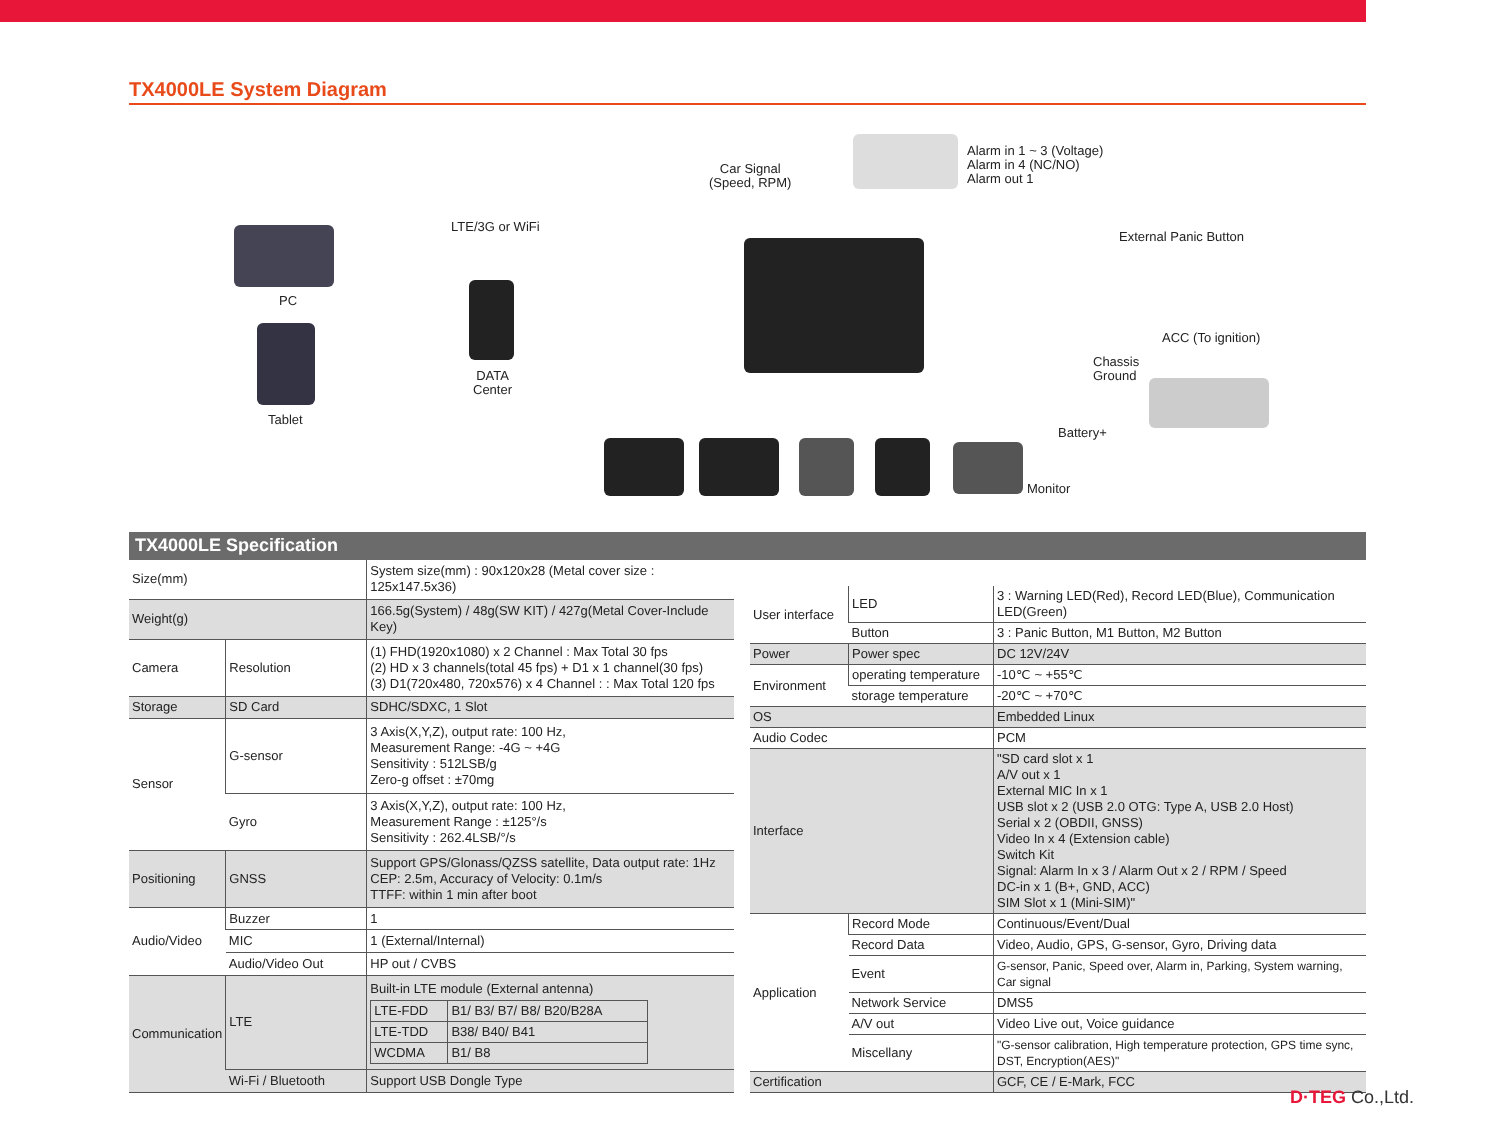TX4000LE System Diagram
PC
Tablet
LTE/3G or WiFi
DATA
Center
Car Signal
(Speed, RPM)
Alarm in 1 ~ 3 (Voltage)
Alarm in 4 (NC/NO)
Alarm out 1
External Panic Button
ACC (To ignition)
Chassis
Ground
Battery+
Monitor
TX4000LE Specification
| Size(mm) | | System size(mm) : 90x120x28 (Metal cover size : 125x147.5x36) |
| Weight(g) | | 166.5g(System) / 48g(SW KIT) / 427g(Metal Cover-Include Key) |
| Camera | Resolution | (1) FHD(1920x1080) x 2 Channel : Max Total 30 fps (2) HD x 3 channels(total 45 fps) + D1 x 1 channel(30 fps) (3) D1(720x480, 720x576) x 4 Channel : : Max Total 120 fps |
| Storage | SD Card | SDHC/SDXC, 1 Slot |
| Sensor | G-sensor | 3 Axis(X,Y,Z), output rate: 100 Hz, Measurement Range: -4G ~ +4G Sensitivity : 512LSB/g Zero-g offset : ±70mg |
| | Gyro | 3 Axis(X,Y,Z), output rate: 100 Hz, Measurement Range : ±125°/s Sensitivity : 262.4LSB/°/s |
| Positioning | GNSS | Support GPS/Glonass/QZSS satellite, Data output rate: 1Hz CEP: 2.5m, Accuracy of Velocity: 0.1m/s TTFF: within 1 min after boot |
| Audio/Video | Buzzer | 1 |
| | MIC | 1 (External/Internal) |
| | Audio/Video Out | HP out / CVBS |
| Communication | LTE | Built-in LTE module (External antenna) / LTE-FDD / B1/ B3/ B7/ B8/ B20/B28A / / LTE-TDD / B38/ B40/ B41 / / WCDMA / B1/ B8 / |
| | Wi-Fi / Bluetooth | Support USB Dongle Type |
| User interface | LED | 3 : Warning LED(Red), Record LED(Blue), Communication LED(Green) |
| | Button | 3 : Panic Button, M1 Button, M2 Button |
| Power | Power spec | DC 12V/24V |
| Environment | operating temperature | -10℃ ~ +55℃ |
| | storage temperature | -20℃ ~ +70℃ |
| OS | | Embedded Linux |
| Audio Codec | | PCM |
| Interface | | "SD card slot x 1 A/V out x 1 External MIC In x 1 USB slot x 2 (USB 2.0 OTG: Type A, USB 2.0 Host) Serial x 2 (OBDII, GNSS) Video In x 4 (Extension cable) Switch Kit Signal: Alarm In x 3 / Alarm Out x 2 / RPM / Speed DC-in x 1 (B+, GND, ACC) SIM Slot x 1 (Mini-SIM)" |
| Application | Record Mode | Continuous/Event/Dual |
| | Record Data | Video, Audio, GPS, G-sensor, Gyro, Driving data |
| | Event | G-sensor, Panic, Speed over, Alarm in, Parking, System warning, Car signal |
| | Network Service | DMS5 |
| | A/V out | Video Live out, Voice guidance |
| | Miscellany | "G-sensor calibration, High temperature protection, GPS time sync, DST, Encryption(AES)" |
| Certification | | GCF, CE / E-Mark, FCC |
D·TEG Co.,Ltd.